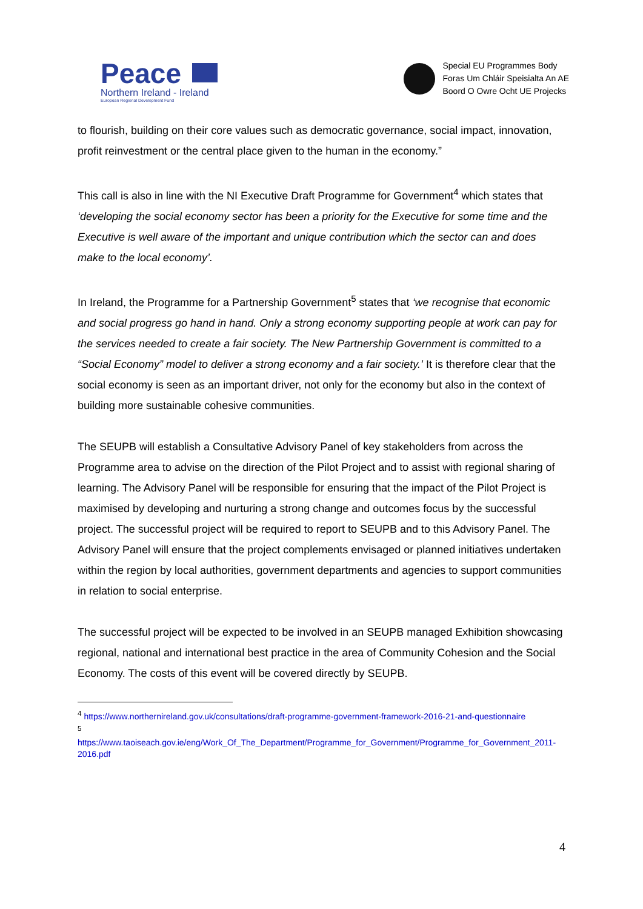Peace
Northern Ireland - Ireland
European Regional Development Fund
Special EU Programmes Body
Foras Um Chláir Speisialta An AE
Boord O Owre Ocht UE Projecks
to flourish, building on their core values such as democratic governance, social impact, innovation, profit reinvestment or the central place given to the human in the economy.”
This call is also in line with the NI Executive Draft Programme for Government<sup>4</sup> which states that ‘developing the social economy sector has been a priority for the Executive for some time and the Executive is well aware of the important and unique contribution which the sector can and does make to the local economy’.
In Ireland, the Programme for a Partnership Government<sup>5</sup> states that ‘we recognise that economic and social progress go hand in hand. Only a strong economy supporting people at work can pay for the services needed to create a fair society. The New Partnership Government is committed to a “Social Economy” model to deliver a strong economy and a fair society.’ It is therefore clear that the social economy is seen as an important driver, not only for the economy but also in the context of building more sustainable cohesive communities.
The SEUPB will establish a Consultative Advisory Panel of key stakeholders from across the Programme area to advise on the direction of the Pilot Project and to assist with regional sharing of learning. The Advisory Panel will be responsible for ensuring that the impact of the Pilot Project is maximised by developing and nurturing a strong change and outcomes focus by the successful project. The successful project will be required to report to SEUPB and to this Advisory Panel. The Advisory Panel will ensure that the project complements envisaged or planned initiatives undertaken within the region by local authorities, government departments and agencies to support communities in relation to social enterprise.
The successful project will be expected to be involved in an SEUPB managed Exhibition showcasing regional, national and international best practice in the area of Community Cohesion and the Social Economy. The costs of this event will be covered directly by SEUPB.
<sup>4</sup> https://www.northernireland.gov.uk/consultations/draft-programme-government-framework-2016-21-and-questionnaire
<sup>5</sup>
https://www.taoiseach.gov.ie/eng/Work_Of_The_Department/Programme_for_Government/Programme_for_Government_2011-2016.pdf
4